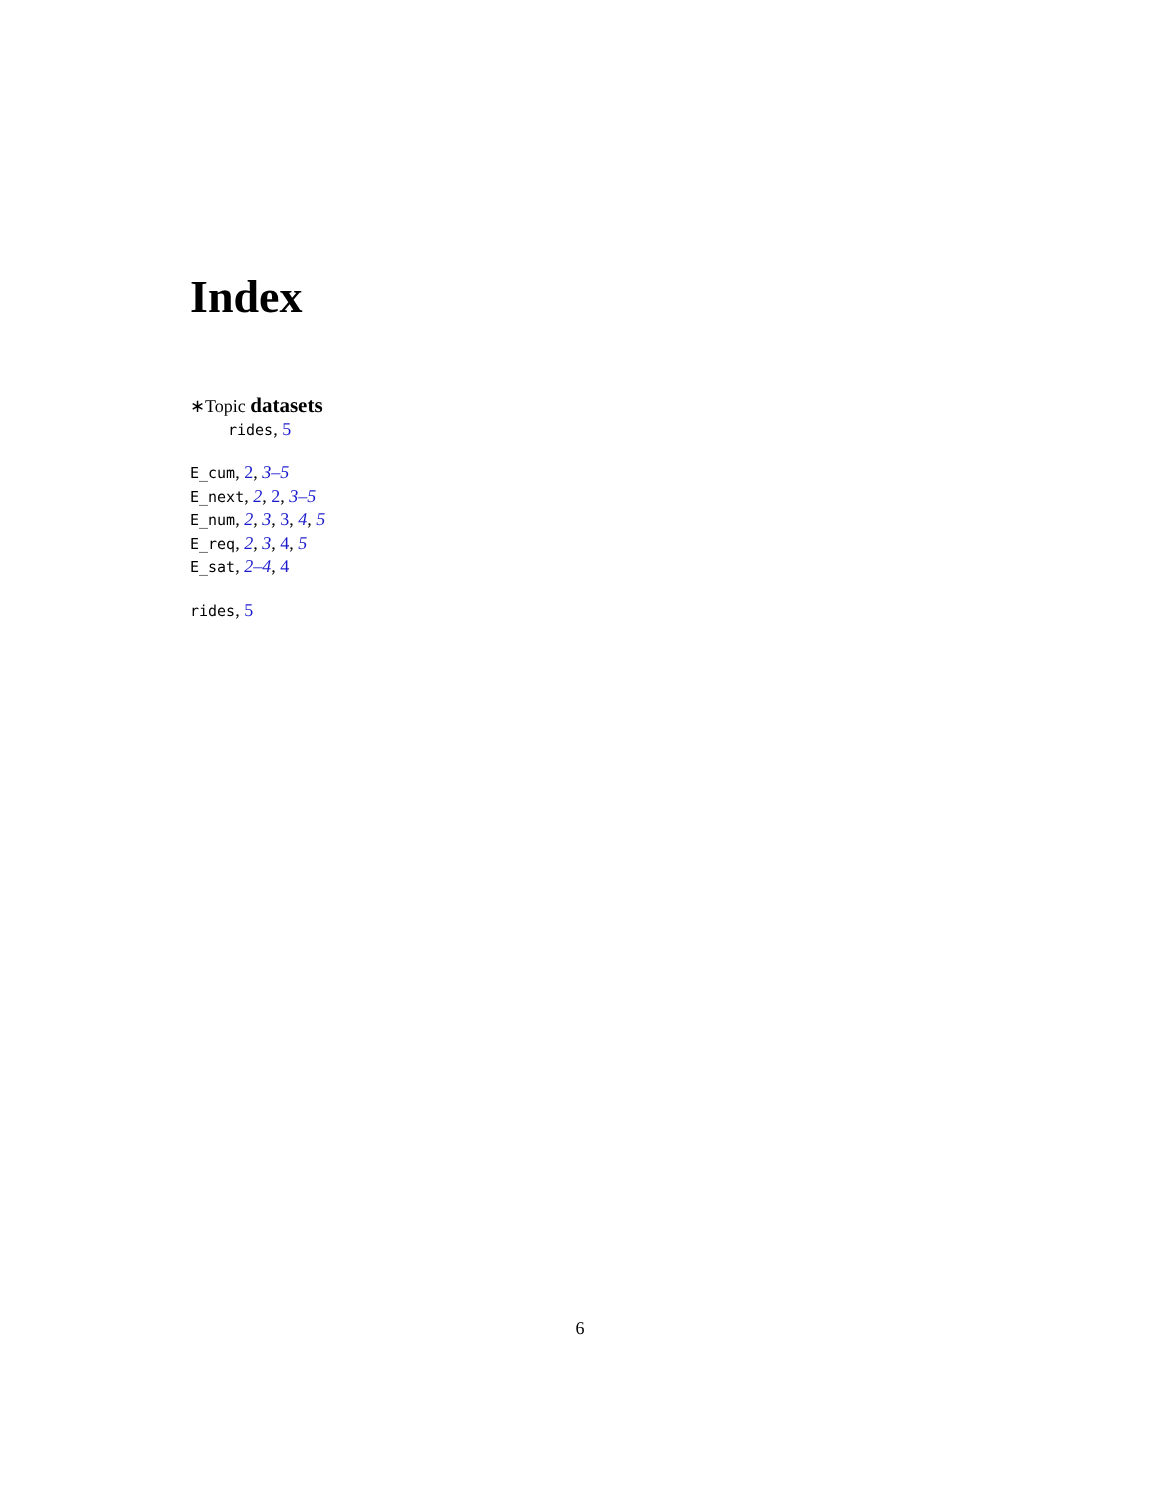Index
∗Topic datasets
rides, 5
E_cum, 2, 3–5
E_next, 2, 2, 3–5
E_num, 2, 3, 3, 4, 5
E_req, 2, 3, 4, 5
E_sat, 2–4, 4
rides, 5
6